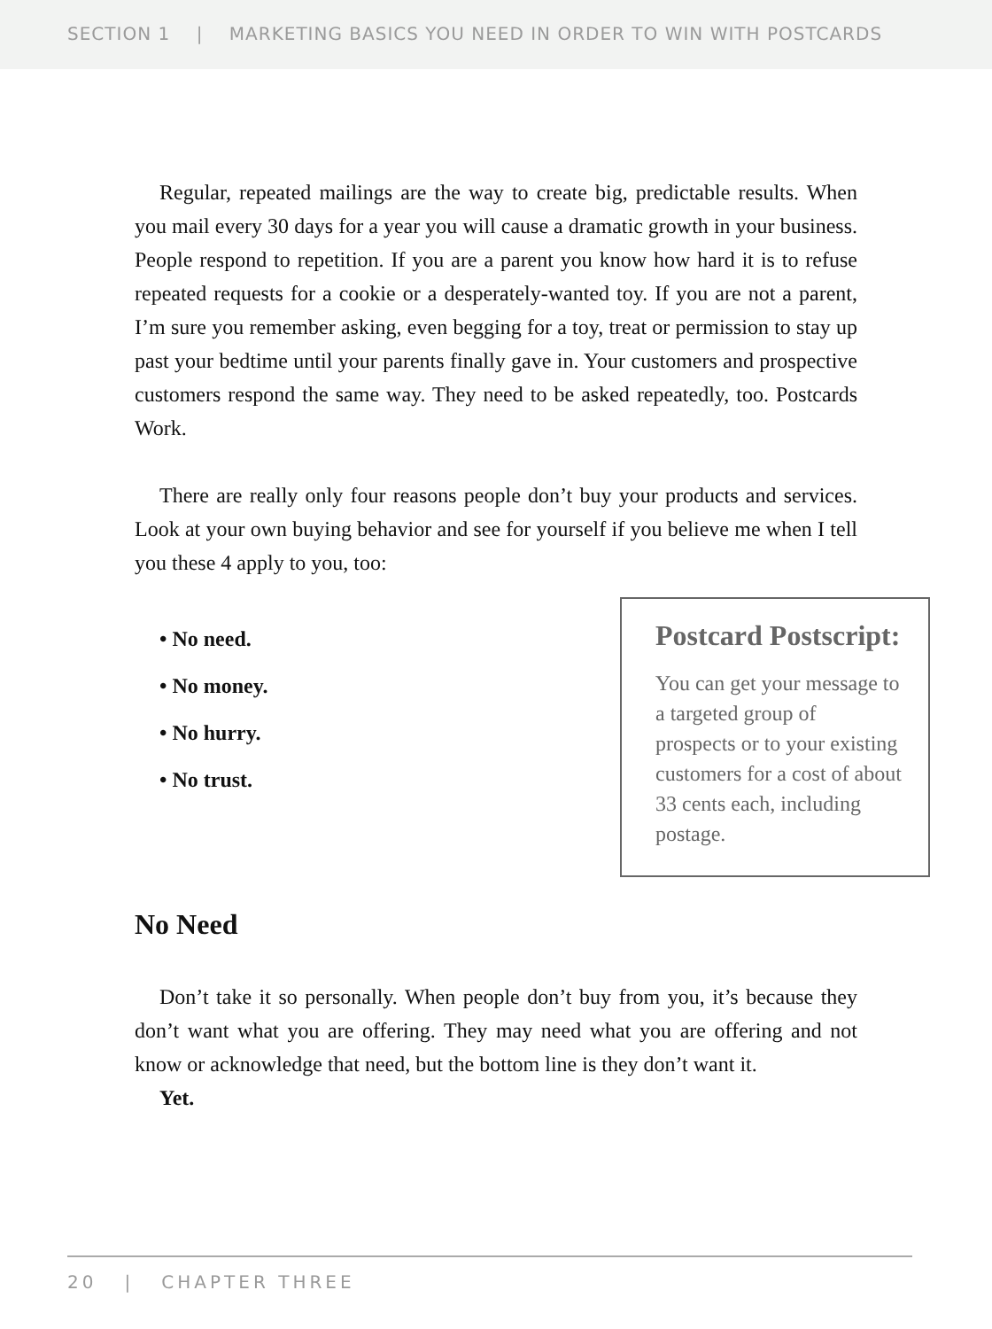SECTION 1 | MARKETING BASICS YOU NEED IN ORDER TO WIN WITH POSTCARDS
Regular, repeated mailings are the way to create big, predictable results. When you mail every 30 days for a year you will cause a dramatic growth in your business. People respond to repetition. If you are a parent you know how hard it is to refuse repeated requests for a cookie or a desperately-wanted toy. If you are not a parent, I’m sure you remember asking, even begging for a toy, treat or permission to stay up past your bedtime until your parents finally gave in. Your customers and prospective customers respond the same way. They need to be asked repeatedly, too. Postcards Work.
There are really only four reasons people don’t buy your products and services. Look at your own buying behavior and see for yourself if you believe me when I tell you these 4 apply to you, too:
• No need.
• No money.
• No hurry.
• No trust.
Postcard Postscript:
You can get your message to a targeted group of prospects or to your existing customers for a cost of about 33 cents each, including postage.
No Need
Don’t take it so personally. When people don’t buy from you, it’s because they don’t want what you are offering. They may need what you are offering and not know or acknowledge that need, but the bottom line is they don’t want it.
Yet.
20 | CHAPTER THREE